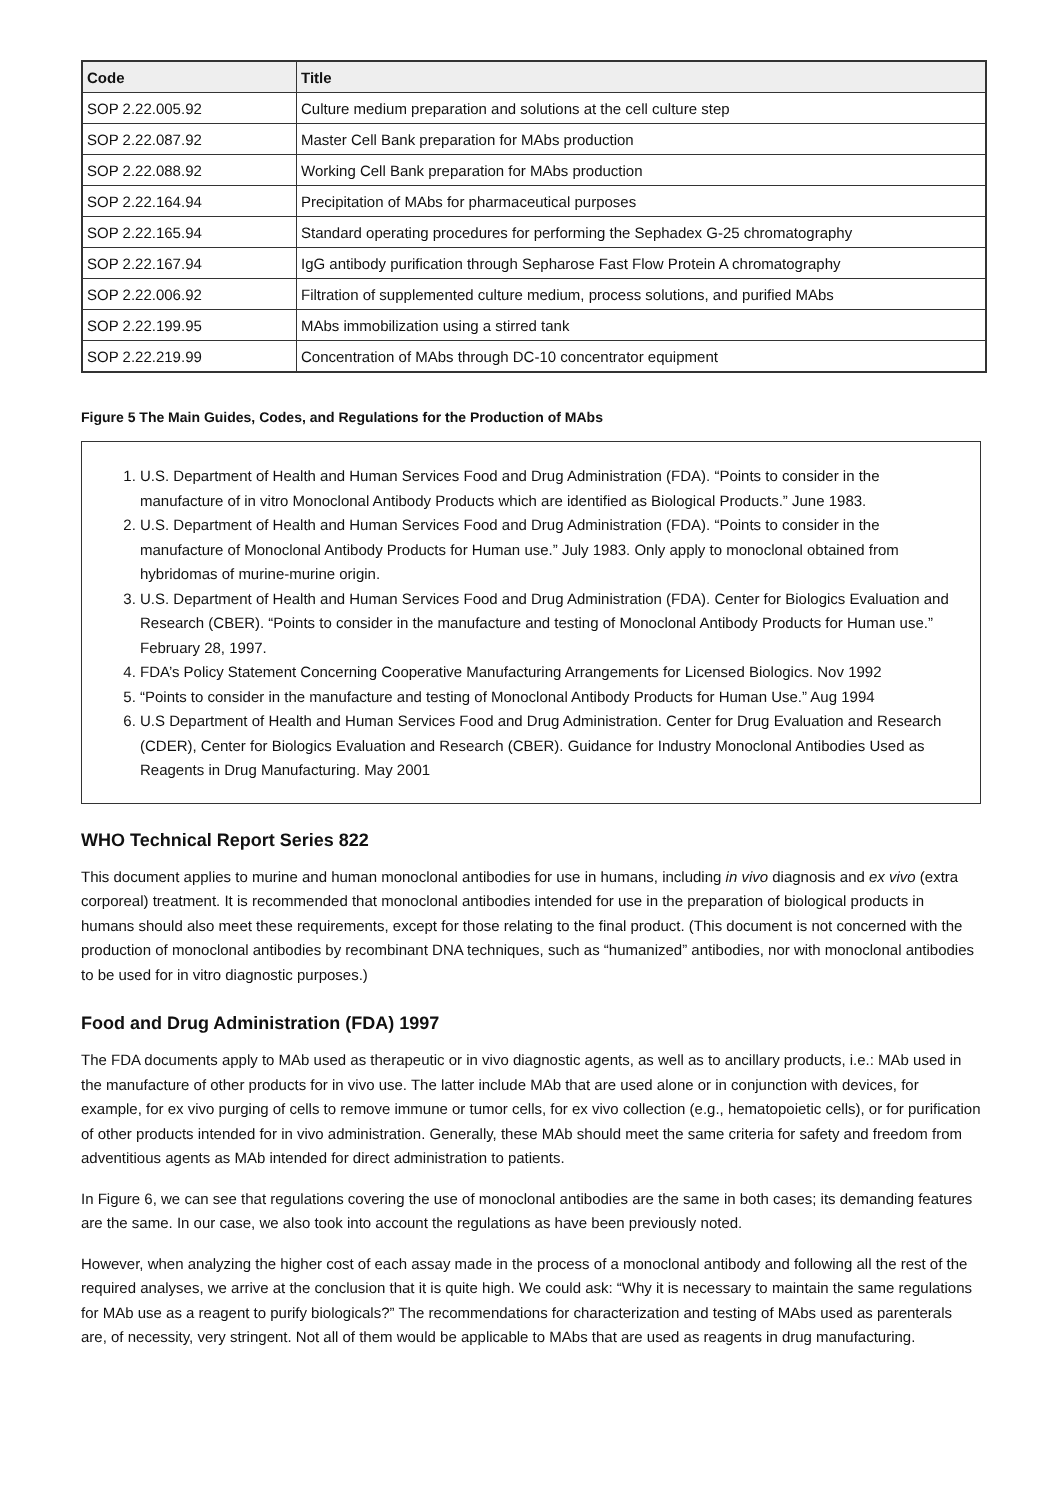| Code | Title |
| --- | --- |
| SOP 2.22.005.92 | Culture medium preparation and solutions at the cell culture step |
| SOP 2.22.087.92 | Master Cell Bank preparation for MAbs production |
| SOP 2.22.088.92 | Working Cell Bank preparation for MAbs production |
| SOP 2.22.164.94 | Precipitation of MAbs for pharmaceutical purposes |
| SOP 2.22.165.94 | Standard operating procedures for performing the Sephadex G-25 chromatography |
| SOP 2.22.167.94 | IgG antibody purification through Sepharose Fast Flow Protein A chromatography |
| SOP 2.22.006.92 | Filtration of supplemented culture medium, process solutions, and purified MAbs |
| SOP 2.22.199.95 | MAbs immobilization using a stirred tank |
| SOP 2.22.219.99 | Concentration of MAbs through DC-10 concentrator equipment |
Figure 5 The Main Guides, Codes, and Regulations for the Production of MAbs
1. U.S. Department of Health and Human Services Food and Drug Administration (FDA). “Points to consider in the manufacture of in vitro Monoclonal Antibody Products which are identified as Biological Products.” June 1983.
2. U.S. Department of Health and Human Services Food and Drug Administration (FDA). “Points to consider in the manufacture of Monoclonal Antibody Products for Human use.” July 1983. Only apply to monoclonal obtained from hybridomas of murine-murine origin.
3. U.S. Department of Health and Human Services Food and Drug Administration (FDA). Center for Biologics Evaluation and Research (CBER). “Points to consider in the manufacture and testing of Monoclonal Antibody Products for Human use.” February 28, 1997.
4. FDA’s Policy Statement Concerning Cooperative Manufacturing Arrangements for Licensed Biologics. Nov 1992
5. “Points to consider in the manufacture and testing of Monoclonal Antibody Products for Human Use.” Aug 1994
6. U.S Department of Health and Human Services Food and Drug Administration. Center for Drug Evaluation and Research (CDER), Center for Biologics Evaluation and Research (CBER). Guidance for Industry Monoclonal Antibodies Used as Reagents in Drug Manufacturing. May 2001
WHO Technical Report Series 822
This document applies to murine and human monoclonal antibodies for use in humans, including in vivo diagnosis and ex vivo (extra corporeal) treatment. It is recommended that monoclonal antibodies intended for use in the preparation of biological products in humans should also meet these requirements, except for those relating to the final product. (This document is not concerned with the production of monoclonal antibodies by recombinant DNA techniques, such as “humanized” antibodies, nor with monoclonal antibodies to be used for in vitro diagnostic purposes.)
Food and Drug Administration (FDA) 1997
The FDA documents apply to MAb used as therapeutic or in vivo diagnostic agents, as well as to ancillary products, i.e.: MAb used in the manufacture of other products for in vivo use. The latter include MAb that are used alone or in conjunction with devices, for example, for ex vivo purging of cells to remove immune or tumor cells, for ex vivo collection (e.g., hematopoietic cells), or for purification of other products intended for in vivo administration. Generally, these MAb should meet the same criteria for safety and freedom from adventitious agents as MAb intended for direct administration to patients.
In Figure 6, we can see that regulations covering the use of monoclonal antibodies are the same in both cases; its demanding features are the same. In our case, we also took into account the regulations as have been previously noted.
However, when analyzing the higher cost of each assay made in the process of a monoclonal antibody and following all the rest of the required analyses, we arrive at the conclusion that it is quite high. We could ask: “Why it is necessary to maintain the same regulations for MAb use as a reagent to purify biologicals?” The recommendations for characterization and testing of MAbs used as parenterals are, of necessity, very stringent. Not all of them would be applicable to MAbs that are used as reagents in drug manufacturing.